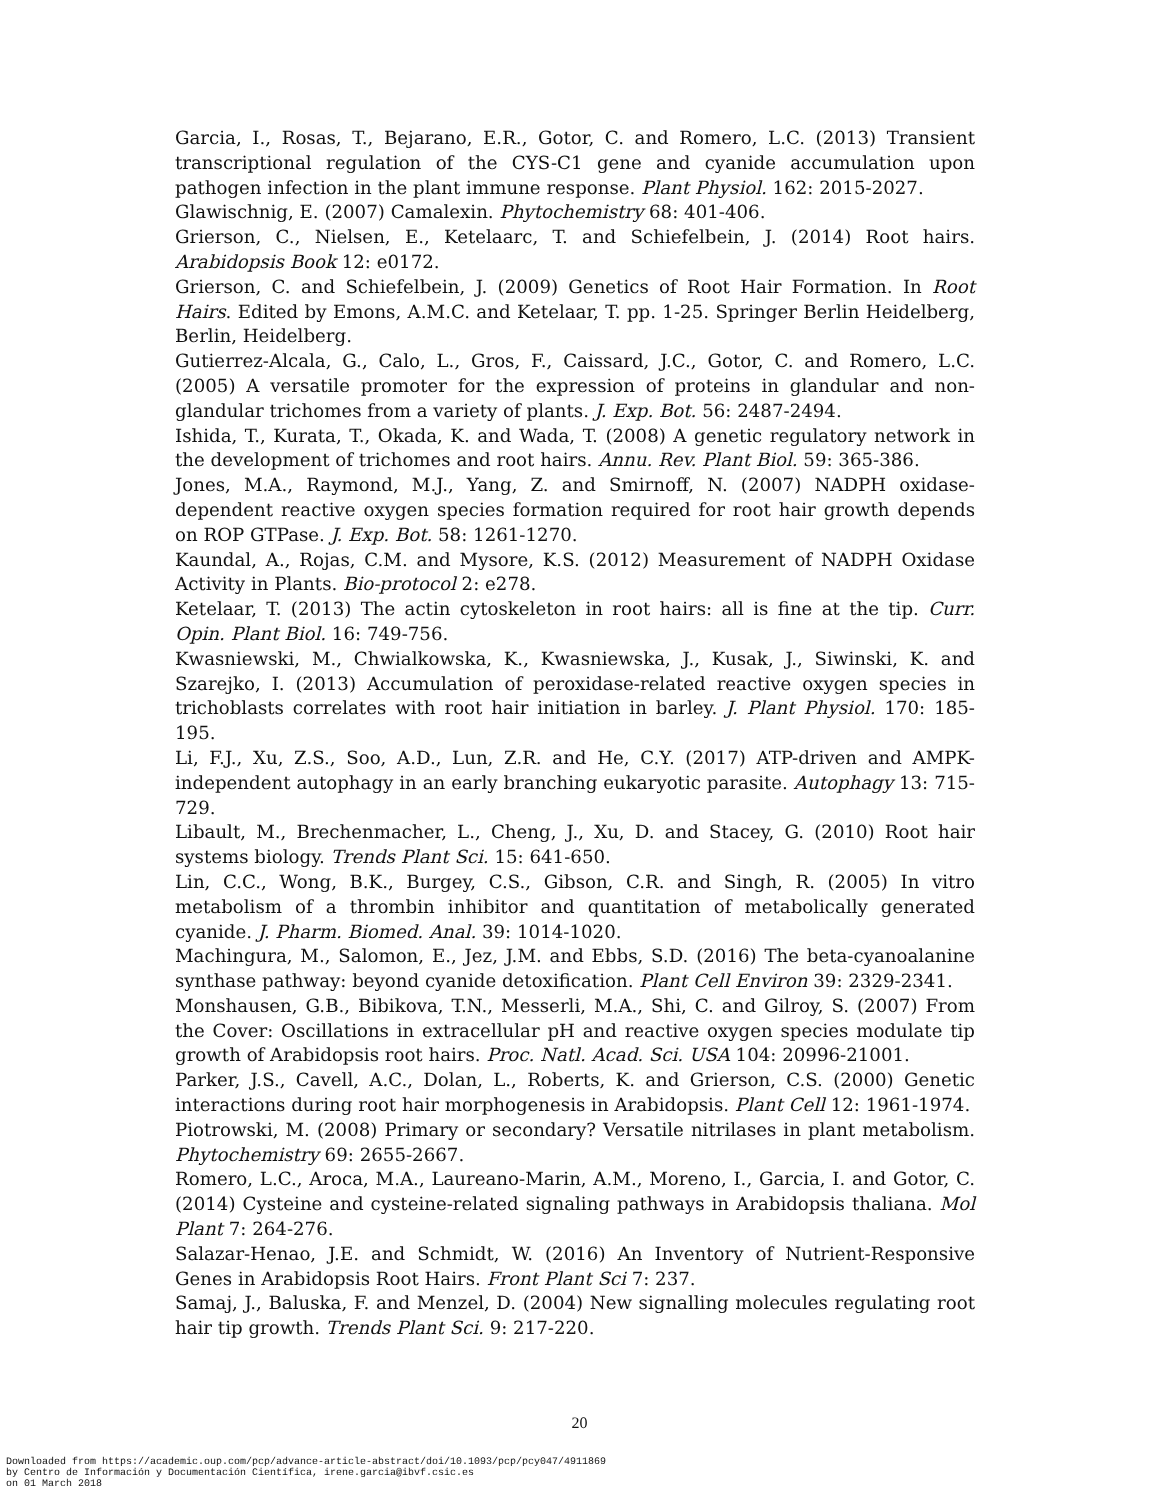Garcia, I., Rosas, T., Bejarano, E.R., Gotor, C. and Romero, L.C. (2013) Transient transcriptional regulation of the CYS-C1 gene and cyanide accumulation upon pathogen infection in the plant immune response. Plant Physiol. 162: 2015-2027.
Glawischnig, E. (2007) Camalexin. Phytochemistry 68: 401-406.
Grierson, C., Nielsen, E., Ketelaarc, T. and Schiefelbein, J. (2014) Root hairs. Arabidopsis Book 12: e0172.
Grierson, C. and Schiefelbein, J. (2009) Genetics of Root Hair Formation. In Root Hairs. Edited by Emons, A.M.C. and Ketelaar, T. pp. 1-25. Springer Berlin Heidelberg, Berlin, Heidelberg.
Gutierrez-Alcala, G., Calo, L., Gros, F., Caissard, J.C., Gotor, C. and Romero, L.C. (2005) A versatile promoter for the expression of proteins in glandular and non-glandular trichomes from a variety of plants. J. Exp. Bot. 56: 2487-2494.
Ishida, T., Kurata, T., Okada, K. and Wada, T. (2008) A genetic regulatory network in the development of trichomes and root hairs. Annu. Rev. Plant Biol. 59: 365-386.
Jones, M.A., Raymond, M.J., Yang, Z. and Smirnoff, N. (2007) NADPH oxidase-dependent reactive oxygen species formation required for root hair growth depends on ROP GTPase. J. Exp. Bot. 58: 1261-1270.
Kaundal, A., Rojas, C.M. and Mysore, K.S. (2012) Measurement of NADPH Oxidase Activity in Plants. Bio-protocol 2: e278.
Ketelaar, T. (2013) The actin cytoskeleton in root hairs: all is fine at the tip. Curr. Opin. Plant Biol. 16: 749-756.
Kwasniewski, M., Chwialkowska, K., Kwasniewska, J., Kusak, J., Siwinski, K. and Szarejko, I. (2013) Accumulation of peroxidase-related reactive oxygen species in trichoblasts correlates with root hair initiation in barley. J. Plant Physiol. 170: 185-195.
Li, F.J., Xu, Z.S., Soo, A.D., Lun, Z.R. and He, C.Y. (2017) ATP-driven and AMPK-independent autophagy in an early branching eukaryotic parasite. Autophagy 13: 715-729.
Libault, M., Brechenmacher, L., Cheng, J., Xu, D. and Stacey, G. (2010) Root hair systems biology. Trends Plant Sci. 15: 641-650.
Lin, C.C., Wong, B.K., Burgey, C.S., Gibson, C.R. and Singh, R. (2005) In vitro metabolism of a thrombin inhibitor and quantitation of metabolically generated cyanide. J. Pharm. Biomed. Anal. 39: 1014-1020.
Machingura, M., Salomon, E., Jez, J.M. and Ebbs, S.D. (2016) The beta-cyanoalanine synthase pathway: beyond cyanide detoxification. Plant Cell Environ 39: 2329-2341.
Monshausen, G.B., Bibikova, T.N., Messerli, M.A., Shi, C. and Gilroy, S. (2007) From the Cover: Oscillations in extracellular pH and reactive oxygen species modulate tip growth of Arabidopsis root hairs. Proc. Natl. Acad. Sci. USA 104: 20996-21001.
Parker, J.S., Cavell, A.C., Dolan, L., Roberts, K. and Grierson, C.S. (2000) Genetic interactions during root hair morphogenesis in Arabidopsis. Plant Cell 12: 1961-1974.
Piotrowski, M. (2008) Primary or secondary? Versatile nitrilases in plant metabolism. Phytochemistry 69: 2655-2667.
Romero, L.C., Aroca, M.A., Laureano-Marin, A.M., Moreno, I., Garcia, I. and Gotor, C. (2014) Cysteine and cysteine-related signaling pathways in Arabidopsis thaliana. Mol Plant 7: 264-276.
Salazar-Henao, J.E. and Schmidt, W. (2016) An Inventory of Nutrient-Responsive Genes in Arabidopsis Root Hairs. Front Plant Sci 7: 237.
Samaj, J., Baluska, F. and Menzel, D. (2004) New signalling molecules regulating root hair tip growth. Trends Plant Sci. 9: 217-220.
20
Downloaded from https://academic.oup.com/pcp/advance-article-abstract/doi/10.1093/pcp/pcy047/4911869
by Centro de Información y Documentación Científica, irene.garcia@ibvf.csic.es
on 01 March 2018